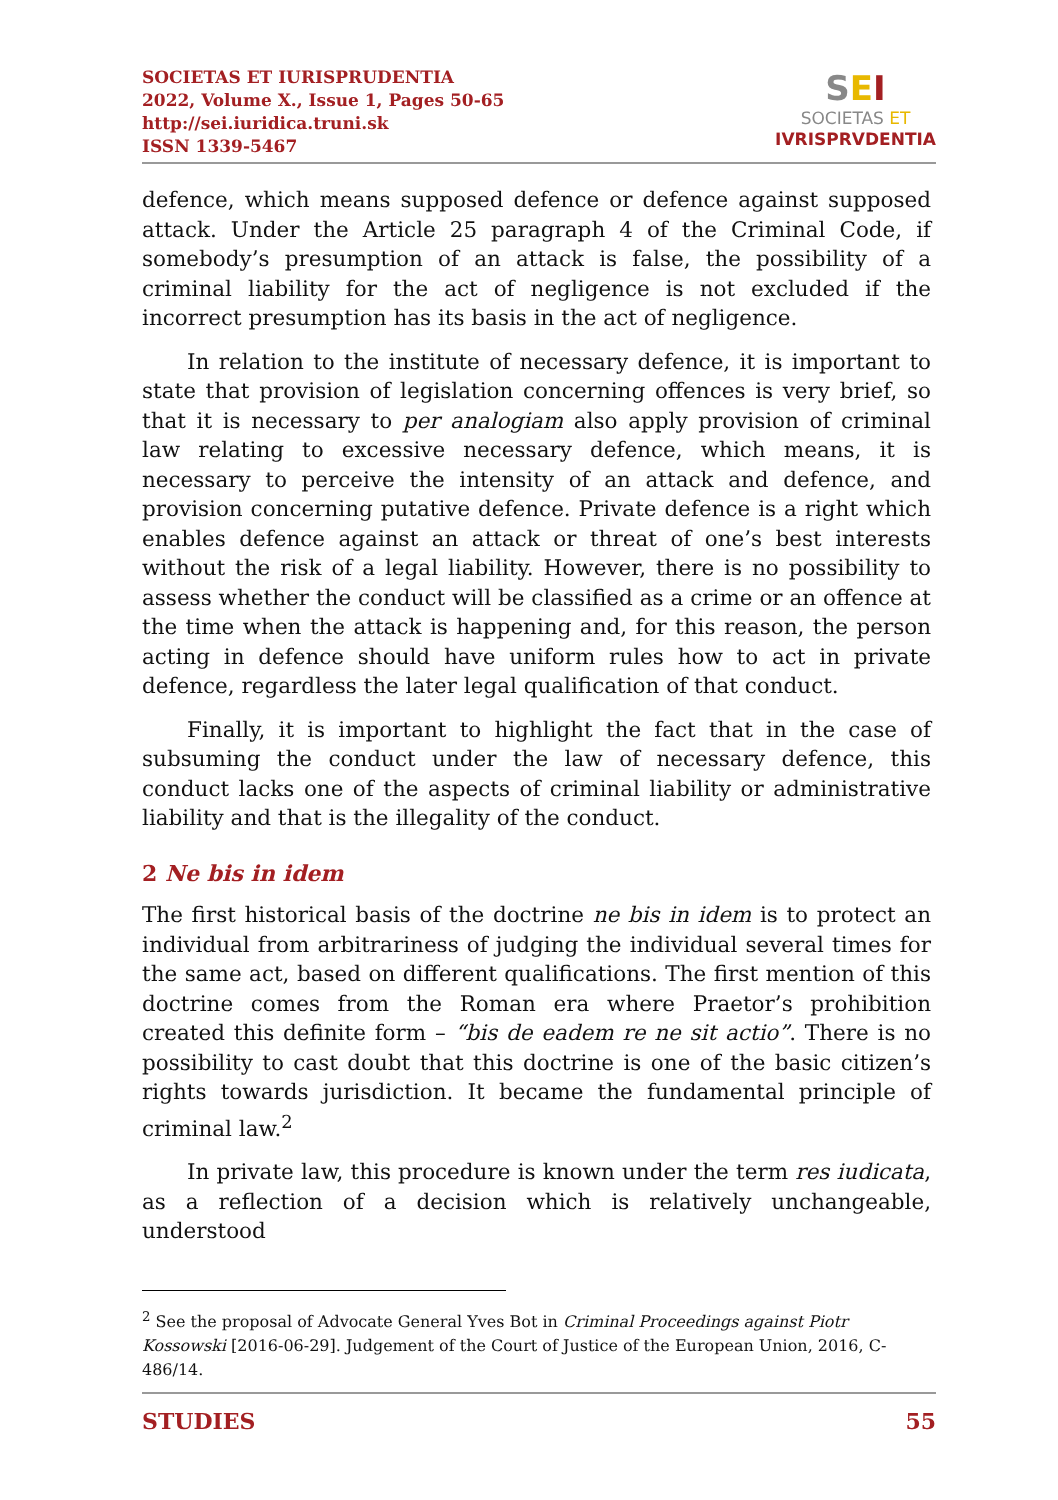SOCIETAS ET IURISPRUDENTIA
2022, Volume X., Issue 1, Pages 50-65
http://sei.iuridica.truni.sk
ISSN 1339-5467
SEI
SOCIETAS ET
IVRISPRVDENTIA
defence, which means supposed defence or defence against supposed attack. Under the Article 25 paragraph 4 of the Criminal Code, if somebody’s presumption of an attack is false, the possibility of a criminal liability for the act of negligence is not excluded if the incorrect presumption has its basis in the act of negligence.
In relation to the institute of necessary defence, it is important to state that provision of legislation concerning offences is very brief, so that it is necessary to per analogiam also apply provision of criminal law relating to excessive necessary defence, which means, it is necessary to perceive the intensity of an attack and defence, and provision concerning putative defence. Private defence is a right which enables defence against an attack or threat of one’s best interests without the risk of a legal liability. However, there is no possibility to assess whether the conduct will be classified as a crime or an offence at the time when the attack is happening and, for this reason, the person acting in defence should have uniform rules how to act in private defence, regardless the later legal qualification of that conduct.
Finally, it is important to highlight the fact that in the case of subsuming the conduct under the law of necessary defence, this conduct lacks one of the aspects of criminal liability or administrative liability and that is the illegality of the conduct.
2 Ne bis in idem
The first historical basis of the doctrine ne bis in idem is to protect an individual from arbitrariness of judging the individual several times for the same act, based on different qualifications. The first mention of this doctrine comes from the Roman era where Praetor’s prohibition created this definite form – “bis de eadem re ne sit actio”. There is no possibility to cast doubt that this doctrine is one of the basic citizen’s rights towards jurisdiction. It became the fundamental principle of criminal law.<sup>2</sup>
In private law, this procedure is known under the term res iudicata, as a reflection of a decision which is relatively unchangeable, understood
<sup>2</sup> See the proposal of Advocate General Yves Bot in Criminal Proceedings against Piotr Kossowski [2016-06-29]. Judgement of the Court of Justice of the European Union, 2016, C-486/14.
STUDIES 55